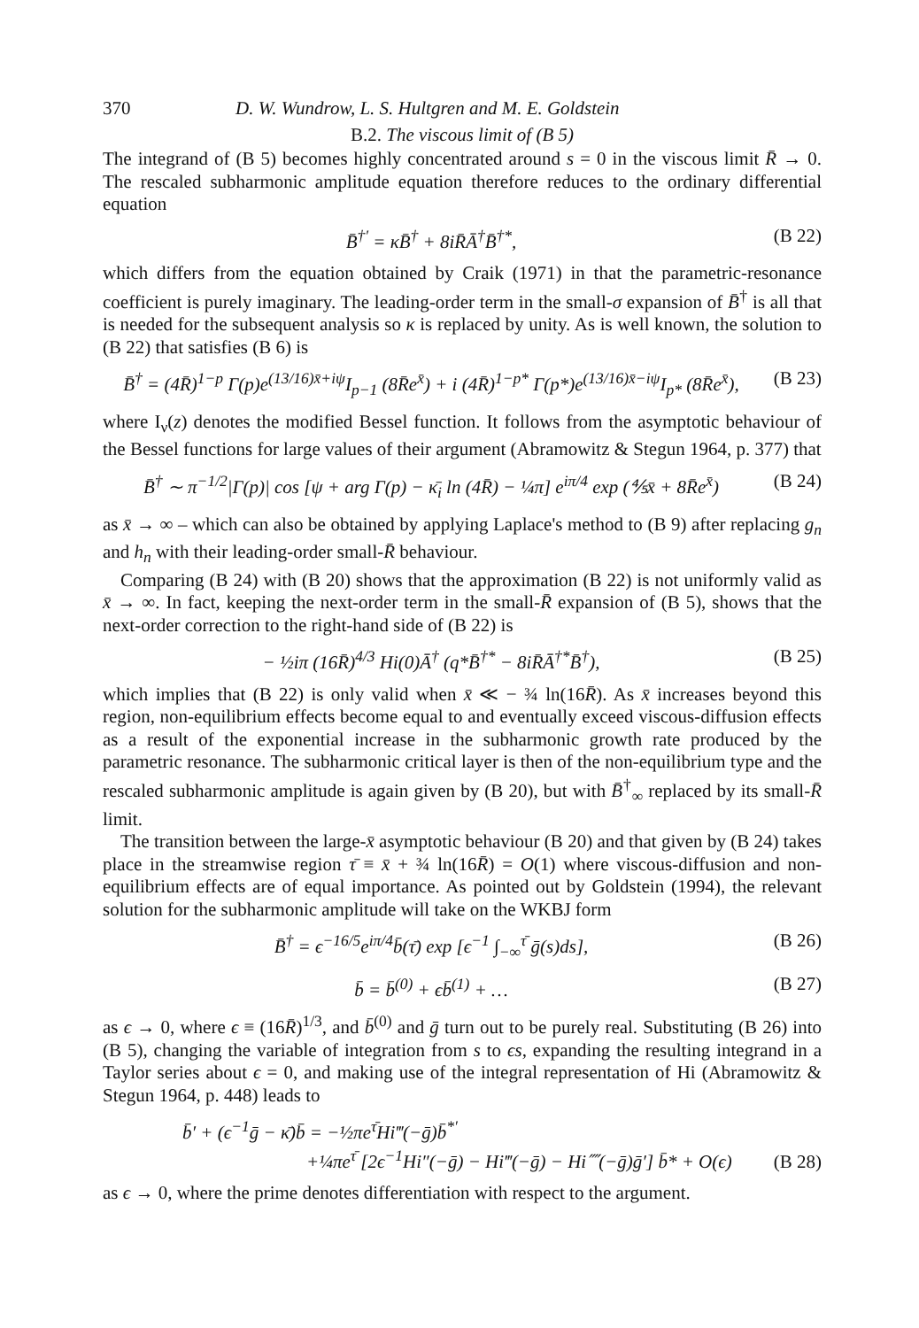370 D. W. Wundrow, L. S. Hultgren and M. E. Goldstein
B.2. The viscous limit of (B 5)
The integrand of (B 5) becomes highly concentrated around s = 0 in the viscous limit R̄ → 0. The rescaled subharmonic amplitude equation therefore reduces to the ordinary differential equation
B̄<sup>†′</sup> = κB̄<sup>†</sup> + 8iR̄Ā<sup>†</sup>B̄<sup>†*</sup>, (B 22)
which differs from the equation obtained by Craik (1971) in that the parametric-resonance coefficient is purely imaginary. The leading-order term in the small-σ expansion of B̄<sup>†</sup> is all that is needed for the subsequent analysis so κ is replaced by unity. As is well known, the solution to (B 22) that satisfies (B 6) is
B̄<sup>†</sup> = (4R̄)<sup>1−p</sup> Γ(p)e<sup>(13/16)x̄+iψ</sup>I<sub>p−1</sub> (8R̄e<sup>x̄</sup>) + i (4R̄)<sup>1−p*</sup> Γ(p*)e<sup>(13/16)x̄−iψ</sup>I<sub>p*</sub> (8R̄e<sup>x̄</sup>), (B 23)
where I<sub>ν</sub>(z) denotes the modified Bessel function. It follows from the asymptotic behaviour of the Bessel functions for large values of their argument (Abramowitz & Stegun 1964, p. 377) that
B̄<sup>†</sup> ∼ π<sup>−1/2</sup>|Γ(p)| cos [ψ + arg Γ(p) − κ̄<sub>i</sub> ln (4R̄) − ¼π] e<sup>iπ/4</sup> exp (⅘x̄ + 8R̄e<sup>x̄</sup>) (B 24)
as x̄ → ∞ – which can also be obtained by applying Laplace's method to (B 9) after replacing g<sub>n</sub> and h<sub>n</sub> with their leading-order small-R̄ behaviour.
Comparing (B 24) with (B 20) shows that the approximation (B 22) is not uniformly valid as x̄ → ∞. In fact, keeping the next-order term in the small-R̄ expansion of (B 5), shows that the next-order correction to the right-hand side of (B 22) is
− ½iπ (16R̄)<sup>4/3</sup> Hi(0)Ā<sup>†</sup> (q*B̄<sup>†*</sup> − 8iR̄Ā<sup>†*</sup>B̄<sup>†</sup>), (B 25)
which implies that (B 22) is only valid when x̄ ≪ − ¾ ln(16R̄). As x̄ increases beyond this region, non-equilibrium effects become equal to and eventually exceed viscous-diffusion effects as a result of the exponential increase in the subharmonic growth rate produced by the parametric resonance. The subharmonic critical layer is then of the non-equilibrium type and the rescaled subharmonic amplitude is again given by (B 20), but with B̄<sup>†</sup><sub>∞</sub> replaced by its small-R̄ limit.
The transition between the large-x̄ asymptotic behaviour (B 20) and that given by (B 24) takes place in the streamwise region τ̄ ≡ x̄ + ¾ ln(16R̄) = O(1) where viscous-diffusion and non-equilibrium effects are of equal importance. As pointed out by Goldstein (1994), the relevant solution for the subharmonic amplitude will take on the WKBJ form
B̄<sup>†</sup> = ϵ<sup>−16/5</sup>e<sup>iπ/4</sup>b̄(τ̄) exp [ϵ<sup>−1</sup> ∫<sub>−∞</sub><sup>τ̄</sup> ḡ(s)ds], (B 26)
b̄ = b̄<sup>(0)</sup> + ϵb̄<sup>(1)</sup> + … (B 27)
as ϵ → 0, where ϵ ≡ (16R̄)<sup>1/3</sup>, and b̄<sup>(0)</sup> and ḡ turn out to be purely real. Substituting (B 26) into (B 5), changing the variable of integration from s to ϵs, expanding the resulting integrand in a Taylor series about ϵ = 0, and making use of the integral representation of Hi (Abramowitz & Stegun 1964, p. 448) leads to
b̄′ + (ϵ<sup>−1</sup>ḡ − κ̄)b̄ = −½πe<sup>τ̄</sup>Hi‴(−ḡ)b̄<sup>*′</sup>
+¼πe<sup>τ̄</sup> [2ϵ<sup>−1</sup>Hi″(−ḡ) − Hi‴(−ḡ) − Hi⁗(−ḡ)ḡ′] b̄* + O(ϵ) (B 28)
as ϵ → 0, where the prime denotes differentiation with respect to the argument.